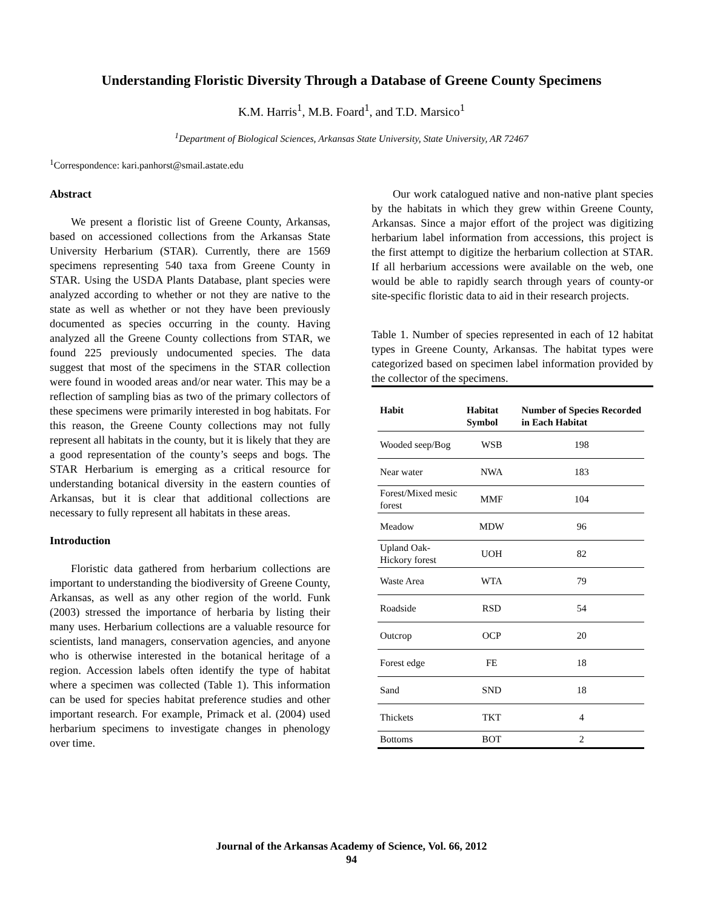Understanding Floristic Diversity Through a Database of Greene County Specimens
K.M. Harris<sup>1</sup>, M.B. Foard<sup>1</sup>, and T.D. Marsico<sup>1</sup>
<sup>1</sup> Department of Biological Sciences, Arkansas State University, State University, AR 72467
<sup>1</sup> Correspondence: kari.panhorst@smail.astate.edu
Abstract
We present a floristic list of Greene County, Arkansas, based on accessioned collections from the Arkansas State University Herbarium (STAR). Currently, there are 1569 specimens representing 540 taxa from Greene County in STAR. Using the USDA Plants Database, plant species were analyzed according to whether or not they are native to the state as well as whether or not they have been previously documented as species occurring in the county. Having analyzed all the Greene County collections from STAR, we found 225 previously undocumented species. The data suggest that most of the specimens in the STAR collection were found in wooded areas and/or near water. This may be a reflection of sampling bias as two of the primary collectors of these specimens were primarily interested in bog habitats. For this reason, the Greene County collections may not fully represent all habitats in the county, but it is likely that they are a good representation of the county’s seeps and bogs. The STAR Herbarium is emerging as a critical resource for understanding botanical diversity in the eastern counties of Arkansas, but it is clear that additional collections are necessary to fully represent all habitats in these areas.
Introduction
Floristic data gathered from herbarium collections are important to understanding the biodiversity of Greene County, Arkansas, as well as any other region of the world. Funk (2003) stressed the importance of herbaria by listing their many uses. Herbarium collections are a valuable resource for scientists, land managers, conservation agencies, and anyone who is otherwise interested in the botanical heritage of a region. Accession labels often identify the type of habitat where a specimen was collected (Table 1). This information can be used for species habitat preference studies and other important research. For example, Primack et al. (2004) used herbarium specimens to investigate changes in phenology over time.
Our work catalogued native and non-native plant species by the habitats in which they grew within Greene County, Arkansas. Since a major effort of the project was digitizing herbarium label information from accessions, this project is the first attempt to digitize the herbarium collection at STAR. If all herbarium accessions were available on the web, one would be able to rapidly search through years of county-or site-specific floristic data to aid in their research projects.
Table 1. Number of species represented in each of 12 habitat types in Greene County, Arkansas. The habitat types were categorized based on specimen label information provided by the collector of the specimens.
| Habit | Habitat Symbol | Number of Species Recorded in Each Habitat |
| --- | --- | --- |
| Wooded seep/Bog | WSB | 198 |
| Near water | NWA | 183 |
| Forest/Mixed mesic forest | MMF | 104 |
| Meadow | MDW | 96 |
| Upland Oak-Hickory forest | UOH | 82 |
| Waste Area | WTA | 79 |
| Roadside | RSD | 54 |
| Outcrop | OCP | 20 |
| Forest edge | FE | 18 |
| Sand | SND | 18 |
| Thickets | TKT | 4 |
| Bottoms | BOT | 2 |
Journal of the Arkansas Academy of Science, Vol. 66, 2012
94